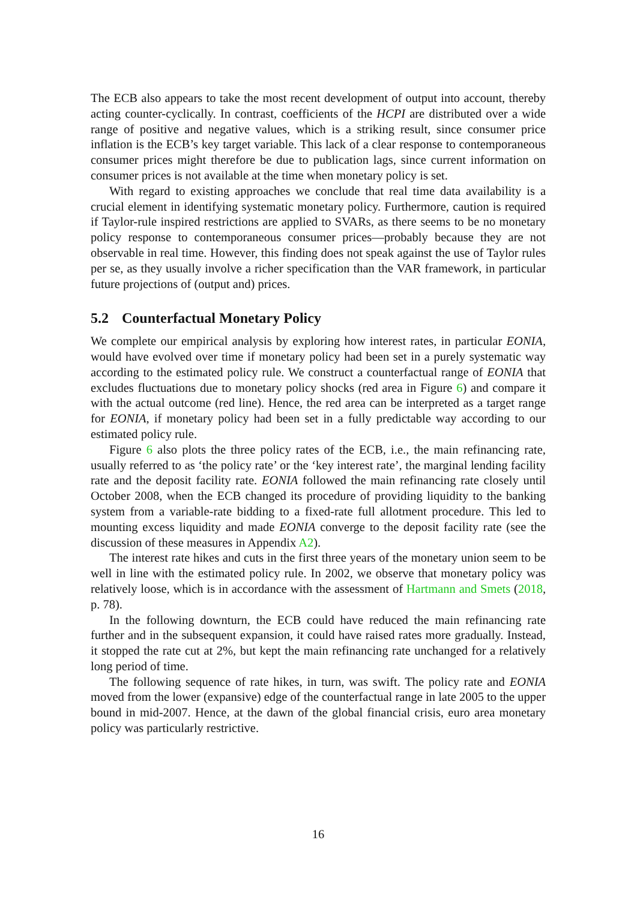The ECB also appears to take the most recent development of output into account, thereby acting counter-cyclically. In contrast, coefficients of the HCPI are distributed over a wide range of positive and negative values, which is a striking result, since consumer price inflation is the ECB’s key target variable. This lack of a clear response to contemporaneous consumer prices might therefore be due to publication lags, since current information on consumer prices is not available at the time when monetary policy is set.
With regard to existing approaches we conclude that real time data availability is a crucial element in identifying systematic monetary policy. Furthermore, caution is required if Taylor-rule inspired restrictions are applied to SVARs, as there seems to be no monetary policy response to contemporaneous consumer prices—probably because they are not observable in real time. However, this finding does not speak against the use of Taylor rules per se, as they usually involve a richer specification than the VAR framework, in particular future projections of (output and) prices.
5.2 Counterfactual Monetary Policy
We complete our empirical analysis by exploring how interest rates, in particular EONIA, would have evolved over time if monetary policy had been set in a purely systematic way according to the estimated policy rule. We construct a counterfactual range of EONIA that excludes fluctuations due to monetary policy shocks (red area in Figure 6) and compare it with the actual outcome (red line). Hence, the red area can be interpreted as a target range for EONIA, if monetary policy had been set in a fully predictable way according to our estimated policy rule.
Figure 6 also plots the three policy rates of the ECB, i.e., the main refinancing rate, usually referred to as ‘the policy rate’ or the ‘key interest rate’, the marginal lending facility rate and the deposit facility rate. EONIA followed the main refinancing rate closely until October 2008, when the ECB changed its procedure of providing liquidity to the banking system from a variable-rate bidding to a fixed-rate full allotment procedure. This led to mounting excess liquidity and made EONIA converge to the deposit facility rate (see the discussion of these measures in Appendix A2).
The interest rate hikes and cuts in the first three years of the monetary union seem to be well in line with the estimated policy rule. In 2002, we observe that monetary policy was relatively loose, which is in accordance with the assessment of Hartmann and Smets (2018, p. 78).
In the following downturn, the ECB could have reduced the main refinancing rate further and in the subsequent expansion, it could have raised rates more gradually. Instead, it stopped the rate cut at 2%, but kept the main refinancing rate unchanged for a relatively long period of time.
The following sequence of rate hikes, in turn, was swift. The policy rate and EONIA moved from the lower (expansive) edge of the counterfactual range in late 2005 to the upper bound in mid-2007. Hence, at the dawn of the global financial crisis, euro area monetary policy was particularly restrictive.
16